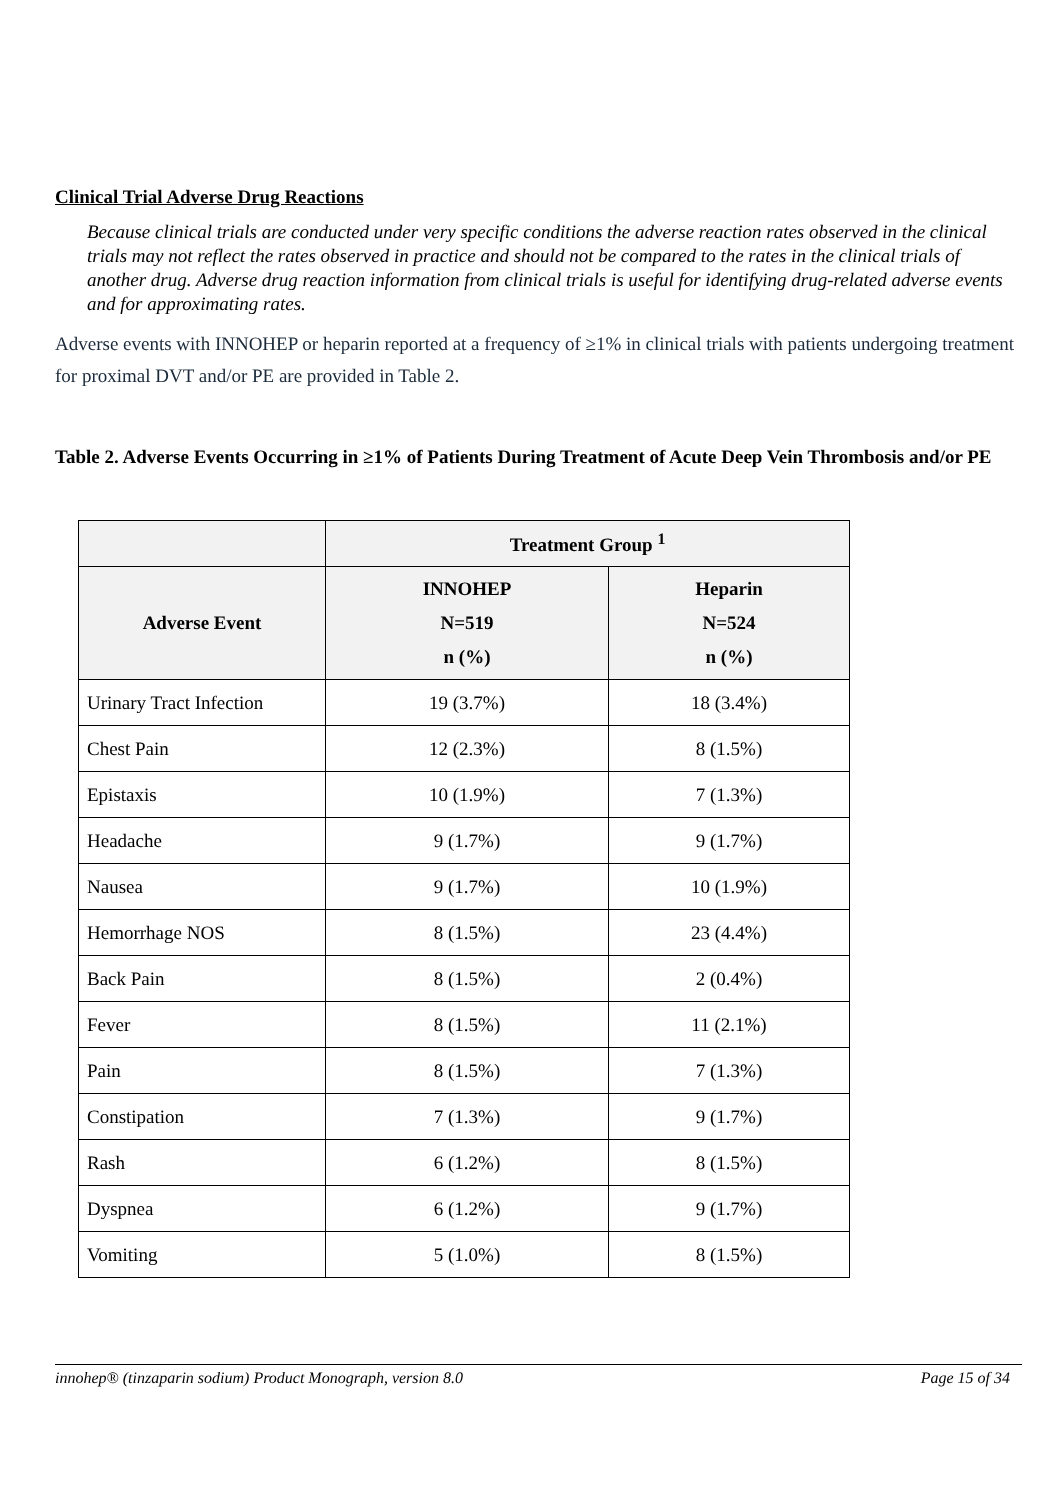Clinical Trial Adverse Drug Reactions
Because clinical trials are conducted under very specific conditions the adverse reaction rates observed in the clinical trials may not reflect the rates observed in practice and should not be compared to the rates in the clinical trials of another drug. Adverse drug reaction information from clinical trials is useful for identifying drug-related adverse events and for approximating rates.
Adverse events with INNOHEP or heparin reported at a frequency of ≥1% in clinical trials with patients undergoing treatment for proximal DVT and/or PE are provided in Table 2.
Table 2. Adverse Events Occurring in ≥1% of Patients During Treatment of Acute Deep Vein Thrombosis and/or PE
| | Treatment Group <sup>1</sup> | |
| --- | --- | --- |
| Adverse Event | INNOHEP N=519 n (%) | Heparin N=524 n (%) |
| Urinary Tract Infection | 19 (3.7%) | 18 (3.4%) |
| Chest Pain | 12 (2.3%) | 8 (1.5%) |
| Epistaxis | 10 (1.9%) | 7 (1.3%) |
| Headache | 9 (1.7%) | 9 (1.7%) |
| Nausea | 9 (1.7%) | 10 (1.9%) |
| Hemorrhage NOS | 8 (1.5%) | 23 (4.4%) |
| Back Pain | 8 (1.5%) | 2 (0.4%) |
| Fever | 8 (1.5%) | 11 (2.1%) |
| Pain | 8 (1.5%) | 7 (1.3%) |
| Constipation | 7 (1.3%) | 9 (1.7%) |
| Rash | 6 (1.2%) | 8 (1.5%) |
| Dyspnea | 6 (1.2%) | 9 (1.7%) |
| Vomiting | 5 (1.0%) | 8 (1.5%) |
innohep® (tinzaparin sodium) Product Monograph, version 8.0 Page 15 of 34